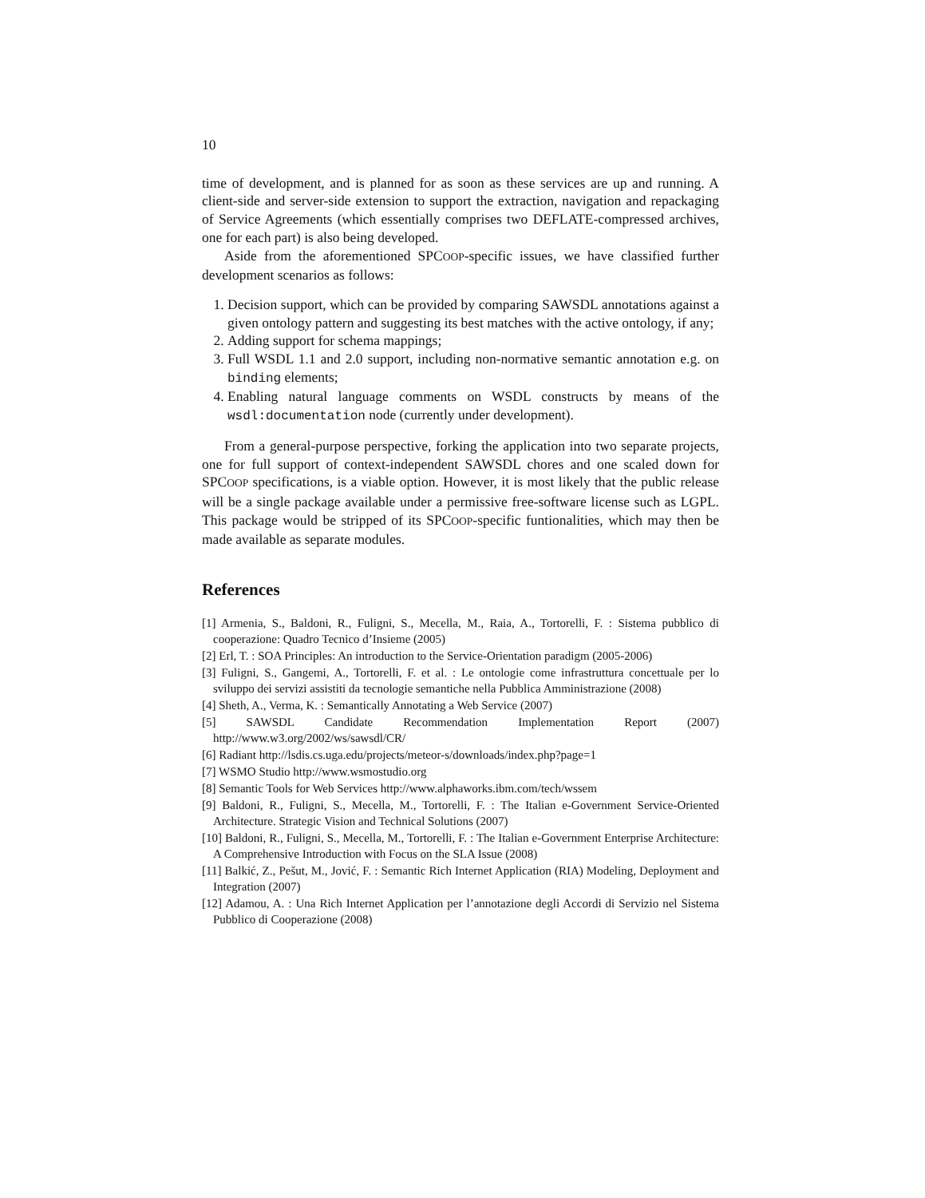10
time of development, and is planned for as soon as these services are up and running. A client-side and server-side extension to support the extraction, navigation and repackaging of Service Agreements (which essentially comprises two DEFLATE-compressed archives, one for each part) is also being developed.
Aside from the aforementioned SPCOOP-specific issues, we have classified further development scenarios as follows:
1. Decision support, which can be provided by comparing SAWSDL annotations against a given ontology pattern and suggesting its best matches with the active ontology, if any;
2. Adding support for schema mappings;
3. Full WSDL 1.1 and 2.0 support, including non-normative semantic annotation e.g. on binding elements;
4. Enabling natural language comments on WSDL constructs by means of the wsdl:documentation node (currently under development).
From a general-purpose perspective, forking the application into two separate projects, one for full support of context-independent SAWSDL chores and one scaled down for SPCOOP specifications, is a viable option. However, it is most likely that the public release will be a single package available under a permissive free-software license such as LGPL. This package would be stripped of its SPCOOP-specific funtionalities, which may then be made available as separate modules.
References
[1] Armenia, S., Baldoni, R., Fuligni, S., Mecella, M., Raia, A., Tortorelli, F. : Sistema pubblico di cooperazione: Quadro Tecnico d’Insieme (2005)
[2] Erl, T. : SOA Principles: An introduction to the Service-Orientation paradigm (2005-2006)
[3] Fuligni, S., Gangemi, A., Tortorelli, F. et al. : Le ontologie come infrastruttura concettuale per lo sviluppo dei servizi assistiti da tecnologie semantiche nella Pubblica Amministrazione (2008)
[4] Sheth, A., Verma, K. : Semantically Annotating a Web Service (2007)
[5] SAWSDL Candidate Recommendation Implementation Report (2007) http://www.w3.org/2002/ws/sawsdl/CR/
[6] Radiant http://lsdis.cs.uga.edu/projects/meteor-s/downloads/index.php?page=1
[7] WSMO Studio http://www.wsmostudio.org
[8] Semantic Tools for Web Services http://www.alphaworks.ibm.com/tech/wssem
[9] Baldoni, R., Fuligni, S., Mecella, M., Tortorelli, F. : The Italian e-Government Service-Oriented Architecture. Strategic Vision and Technical Solutions (2007)
[10] Baldoni, R., Fuligni, S., Mecella, M., Tortorelli, F. : The Italian e-Government Enterprise Architecture: A Comprehensive Introduction with Focus on the SLA Issue (2008)
[11] Balkić, Z., Pešut, M., Jović, F. : Semantic Rich Internet Application (RIA) Modeling, Deployment and Integration (2007)
[12] Adamou, A. : Una Rich Internet Application per l’annotazione degli Accordi di Servizio nel Sistema Pubblico di Cooperazione (2008)